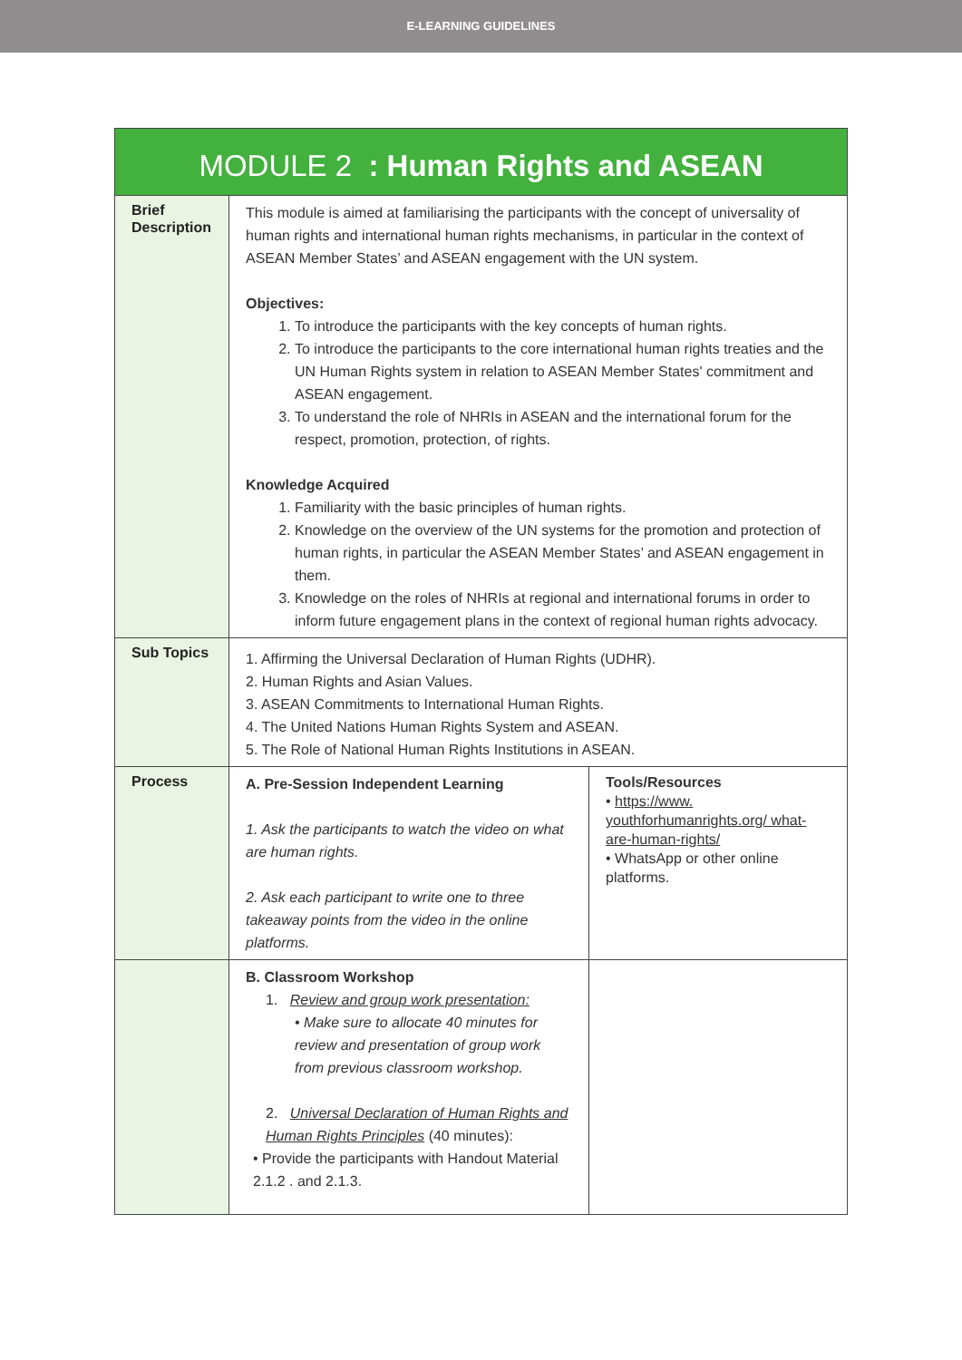E-LEARNING GUIDELINES
| MODULE 2 : Human Rights and ASEAN | | |
| --- | --- | --- |
| Brief Description | This module is aimed at familiarising the participants with the concept of universality of human rights and international human rights mechanisms, in particular in the context of ASEAN Member States’ and ASEAN engagement with the UN system. Objectives: 1. To introduce the participants with the key concepts of human rights. 2. To introduce the participants to the core international human rights treaties and the UN Human Rights system in relation to ASEAN Member States' commitment and ASEAN engagement. 3. To understand the role of NHRIs in ASEAN and the international forum for the respect, promotion, protection, of rights. Knowledge Acquired 1. Familiarity with the basic principles of human rights. 2. Knowledge on the overview of the UN systems for the promotion and protection of human rights, in particular the ASEAN Member States’ and ASEAN engagement in them. 3. Knowledge on the roles of NHRIs at regional and international forums in order to inform future engagement plans in the context of regional human rights advocacy. | |
| Sub Topics | 1. Affirming the Universal Declaration of Human Rights (UDHR). 2. Human Rights and Asian Values. 3. ASEAN Commitments to International Human Rights. 4. The United Nations Human Rights System and ASEAN. 5. The Role of National Human Rights Institutions in ASEAN. | |
| Process | A. Pre-Session Independent Learning 1. Ask the participants to watch the video on what are human rights. 2. Ask each participant to write one to three takeaway points from the video in the online platforms. | Tools/Resources • https://www. youthforhumanrights.org/ what-are-human-rights/ • WhatsApp or other online platforms. |
| | B. Classroom Workshop 1. Review and group work presentation: • Make sure to allocate 40 minutes for review and presentation of group work from previous classroom workshop. 2. Universal Declaration of Human Rights and Human Rights Principles (40 minutes): • Provide the participants with Handout Material 2.1.2 . and 2.1.3. | |